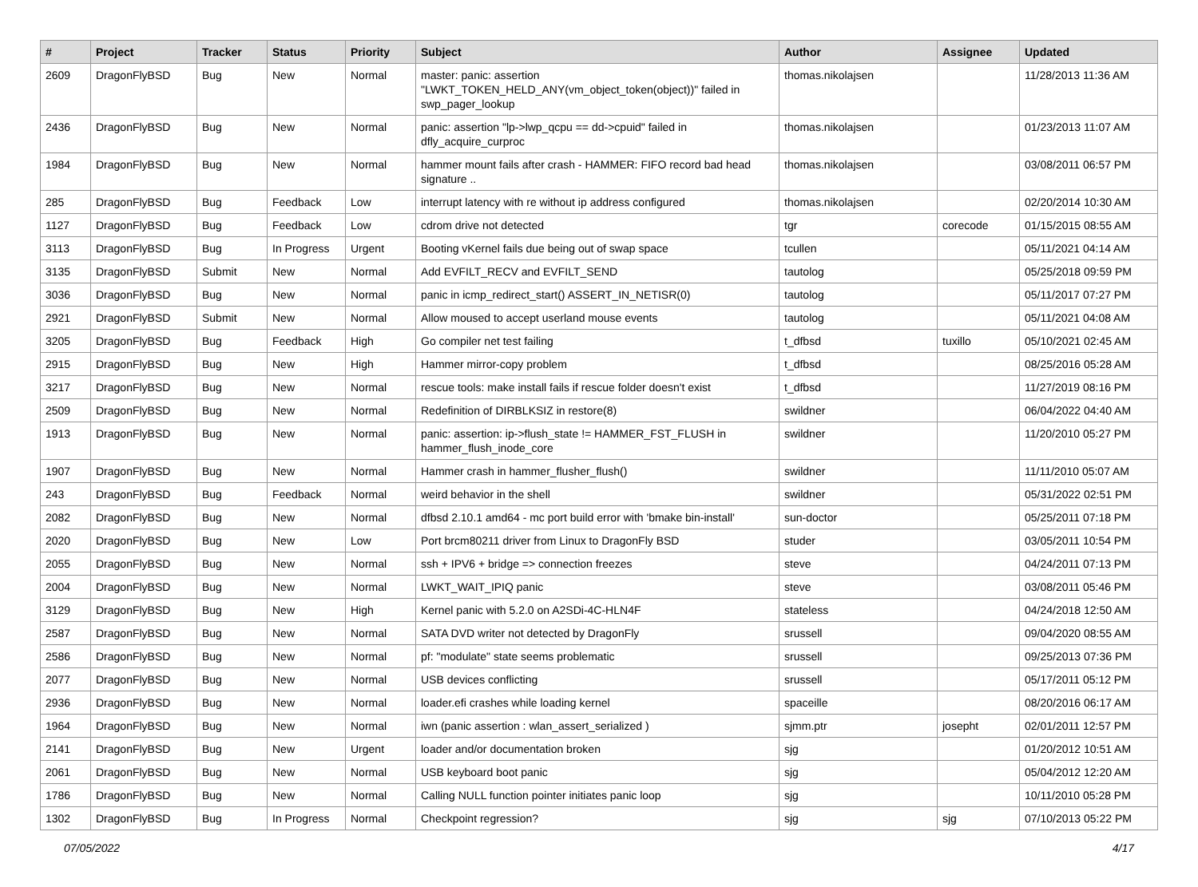| # | Project | Tracker | Status | Priority | Subject | Author | Assignee | Updated |
| --- | --- | --- | --- | --- | --- | --- | --- | --- |
| 2609 | DragonFlyBSD | Bug | New | Normal | master: panic: assertion "LWKT_TOKEN_HELD_ANY(vm_object_token(object))" failed in swp_pager_lookup | thomas.nikolajsen | | 11/28/2013 11:36 AM |
| 2436 | DragonFlyBSD | Bug | New | Normal | panic: assertion "lp->lwp_qcpu == dd->cpuid" failed in dfly_acquire_curproc | thomas.nikolajsen | | 01/23/2013 11:07 AM |
| 1984 | DragonFlyBSD | Bug | New | Normal | hammer mount fails after crash - HAMMER: FIFO record bad head signature .. | thomas.nikolajsen | | 03/08/2011 06:57 PM |
| 285 | DragonFlyBSD | Bug | Feedback | Low | interrupt latency with re without ip address configured | thomas.nikolajsen | | 02/20/2014 10:30 AM |
| 1127 | DragonFlyBSD | Bug | Feedback | Low | cdrom drive not detected | tgr | corecode | 01/15/2015 08:55 AM |
| 3113 | DragonFlyBSD | Bug | In Progress | Urgent | Booting vKernel fails due being out of swap space | tcullen | | 05/11/2021 04:14 AM |
| 3135 | DragonFlyBSD | Submit | New | Normal | Add EVFILT_RECV and EVFILT_SEND | tautolog | | 05/25/2018 09:59 PM |
| 3036 | DragonFlyBSD | Bug | New | Normal | panic in icmp_redirect_start() ASSERT_IN_NETISR(0) | tautolog | | 05/11/2017 07:27 PM |
| 2921 | DragonFlyBSD | Submit | New | Normal | Allow moused to accept userland mouse events | tautolog | | 05/11/2021 04:08 AM |
| 3205 | DragonFlyBSD | Bug | Feedback | High | Go compiler net test failing | t_dfbsd | tuxillo | 05/10/2021 02:45 AM |
| 2915 | DragonFlyBSD | Bug | New | High | Hammer mirror-copy problem | t_dfbsd | | 08/25/2016 05:28 AM |
| 3217 | DragonFlyBSD | Bug | New | Normal | rescue tools: make install fails if rescue folder doesn't exist | t_dfbsd | | 11/27/2019 08:16 PM |
| 2509 | DragonFlyBSD | Bug | New | Normal | Redefinition of DIRBLKSIZ in restore(8) | swildner | | 06/04/2022 04:40 AM |
| 1913 | DragonFlyBSD | Bug | New | Normal | panic: assertion: ip->flush_state != HAMMER_FST_FLUSH in hammer_flush_inode_core | swildner | | 11/20/2010 05:27 PM |
| 1907 | DragonFlyBSD | Bug | New | Normal | Hammer crash in hammer_flusher_flush() | swildner | | 11/11/2010 05:07 AM |
| 243 | DragonFlyBSD | Bug | Feedback | Normal | weird behavior in the shell | swildner | | 05/31/2022 02:51 PM |
| 2082 | DragonFlyBSD | Bug | New | Normal | dfbsd 2.10.1 amd64 - mc port build error with 'bmake bin-install' | sun-doctor | | 05/25/2011 07:18 PM |
| 2020 | DragonFlyBSD | Bug | New | Low | Port brcm80211 driver from Linux to DragonFly BSD | studer | | 03/05/2011 10:54 PM |
| 2055 | DragonFlyBSD | Bug | New | Normal | ssh + IPV6 + bridge => connection freezes | steve | | 04/24/2011 07:13 PM |
| 2004 | DragonFlyBSD | Bug | New | Normal | LWKT_WAIT_IPIQ panic | steve | | 03/08/2011 05:46 PM |
| 3129 | DragonFlyBSD | Bug | New | High | Kernel panic with 5.2.0 on A2SDi-4C-HLN4F | stateless | | 04/24/2018 12:50 AM |
| 2587 | DragonFlyBSD | Bug | New | Normal | SATA DVD writer not detected by DragonFly | srussell | | 09/04/2020 08:55 AM |
| 2586 | DragonFlyBSD | Bug | New | Normal | pf: "modulate" state seems problematic | srussell | | 09/25/2013 07:36 PM |
| 2077 | DragonFlyBSD | Bug | New | Normal | USB devices conflicting | srussell | | 05/17/2011 05:12 PM |
| 2936 | DragonFlyBSD | Bug | New | Normal | loader.efi crashes while loading kernel | spaceille | | 08/20/2016 06:17 AM |
| 1964 | DragonFlyBSD | Bug | New | Normal | iwn (panic assertion : wlan_assert_serialized ) | sjmm.ptr | josepht | 02/01/2011 12:57 PM |
| 2141 | DragonFlyBSD | Bug | New | Urgent | loader and/or documentation broken | sjg | | 01/20/2012 10:51 AM |
| 2061 | DragonFlyBSD | Bug | New | Normal | USB keyboard boot panic | sjg | | 05/04/2012 12:20 AM |
| 1786 | DragonFlyBSD | Bug | New | Normal | Calling NULL function pointer initiates panic loop | sjg | | 10/11/2010 05:28 PM |
| 1302 | DragonFlyBSD | Bug | In Progress | Normal | Checkpoint regression? | sjg | sjg | 07/10/2013 05:22 PM |
07/05/2022 4/17